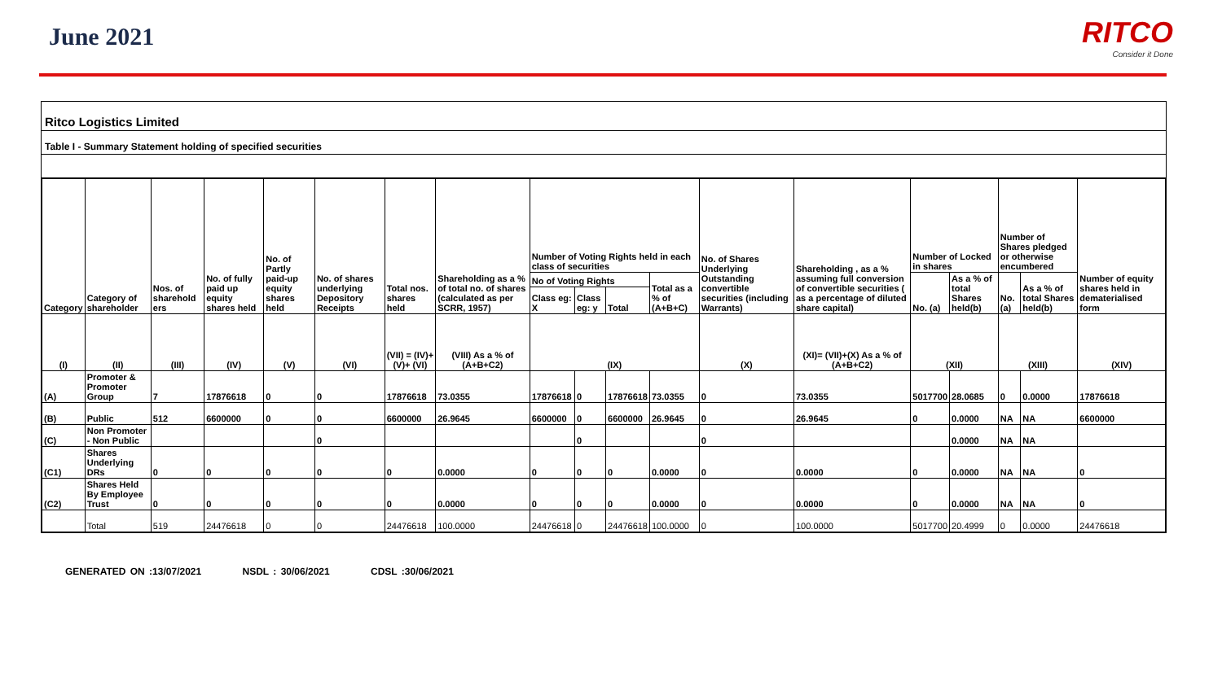June 2021
RITCO
Consider it Done
Ritco Logistics Limited
Table I - Summary Statement holding of specified securities
| Category | Category of shareholder | Nos. of sharehold ers | No. of fully paid up equity shares held | No. of Partly paid-up equity shares held | No. of shares underlying Depository Receipts | Total nos. shares held | Shareholding as a % of total no. of shares (calculated as per SCRR, 1957) | Number of Voting Rights held in each class of securities | | | | No. of Shares Underlying Outstanding convertible securities (including Warrants) | Shareholding , as a % assuming full conversion of convertible securities ( as a percentage of diluted share capital) | Number of Locked in shares | | Number of Shares pledged or otherwise encumbered | | Number of equity shares held in dematerialised form |
| --- | --- | --- | --- | --- | --- | --- | --- | --- | --- | --- | --- | --- | --- | --- | --- | --- | --- | --- |
| | | | | | | | | No of Voting Rights | | | Total as a % of (A+B+C) | | | No. (a) | As a % of total Shares held(b) | No. (a) | As a % of total Shares held(b) | |
| | | | | | | | | Class eg: X | Class eg: y | Total | | | | | | | | |
| (I) | (II) | (III) | (IV) | (V) | (VI) | (VII) = (IV)+(V)+ (VI) | (VIII) As a % of (A+B+C2) | (IX) | | | | (X) | (XI)= (VII)+(X) As a % of (A+B+C2) | (XII) | | (XIII) | | (XIV) |
| (A) | Promoter & Promoter Group | 7 | 17876618 | 0 | 0 | 17876618 | 73.0355 | 17876618 | 0 | 17876618 | 73.0355 | 0 | 73.0355 | 5017700 | 28.0685 | 0 | 0.0000 | 17876618 |
| (B) | Public | 512 | 6600000 | 0 | 0 | 6600000 | 26.9645 | 6600000 | 0 | 6600000 | 26.9645 | 0 | 26.9645 | 0 | 0.0000 | NA | NA | 6600000 |
| (C) | Non Promoter - Non Public | | | | 0 | | | | 0 | | | 0 | | | 0.0000 | NA | NA | |
| (C1) | Shares Underlying DRs | 0 | 0 | 0 | 0 | 0 | 0.0000 | 0 | 0 | 0 | 0.0000 | 0 | 0.0000 | 0 | 0.0000 | NA | NA | 0 |
| (C2) | Shares Held By Employee Trust | 0 | 0 | 0 | 0 | 0 | 0.0000 | 0 | 0 | 0 | 0.0000 | 0 | 0.0000 | 0 | 0.0000 | NA | NA | 0 |
| | Total | 519 | 24476618 | 0 | 0 | 24476618 | 100.0000 | 24476618 | 0 | 24476618 | 100.0000 | 0 | 100.0000 | 5017700 | 20.4999 | 0 | 0.0000 | 24476618 |
GENERATED ON :13/07/2021 NSDL : 30/06/2021 CDSL :30/06/2021